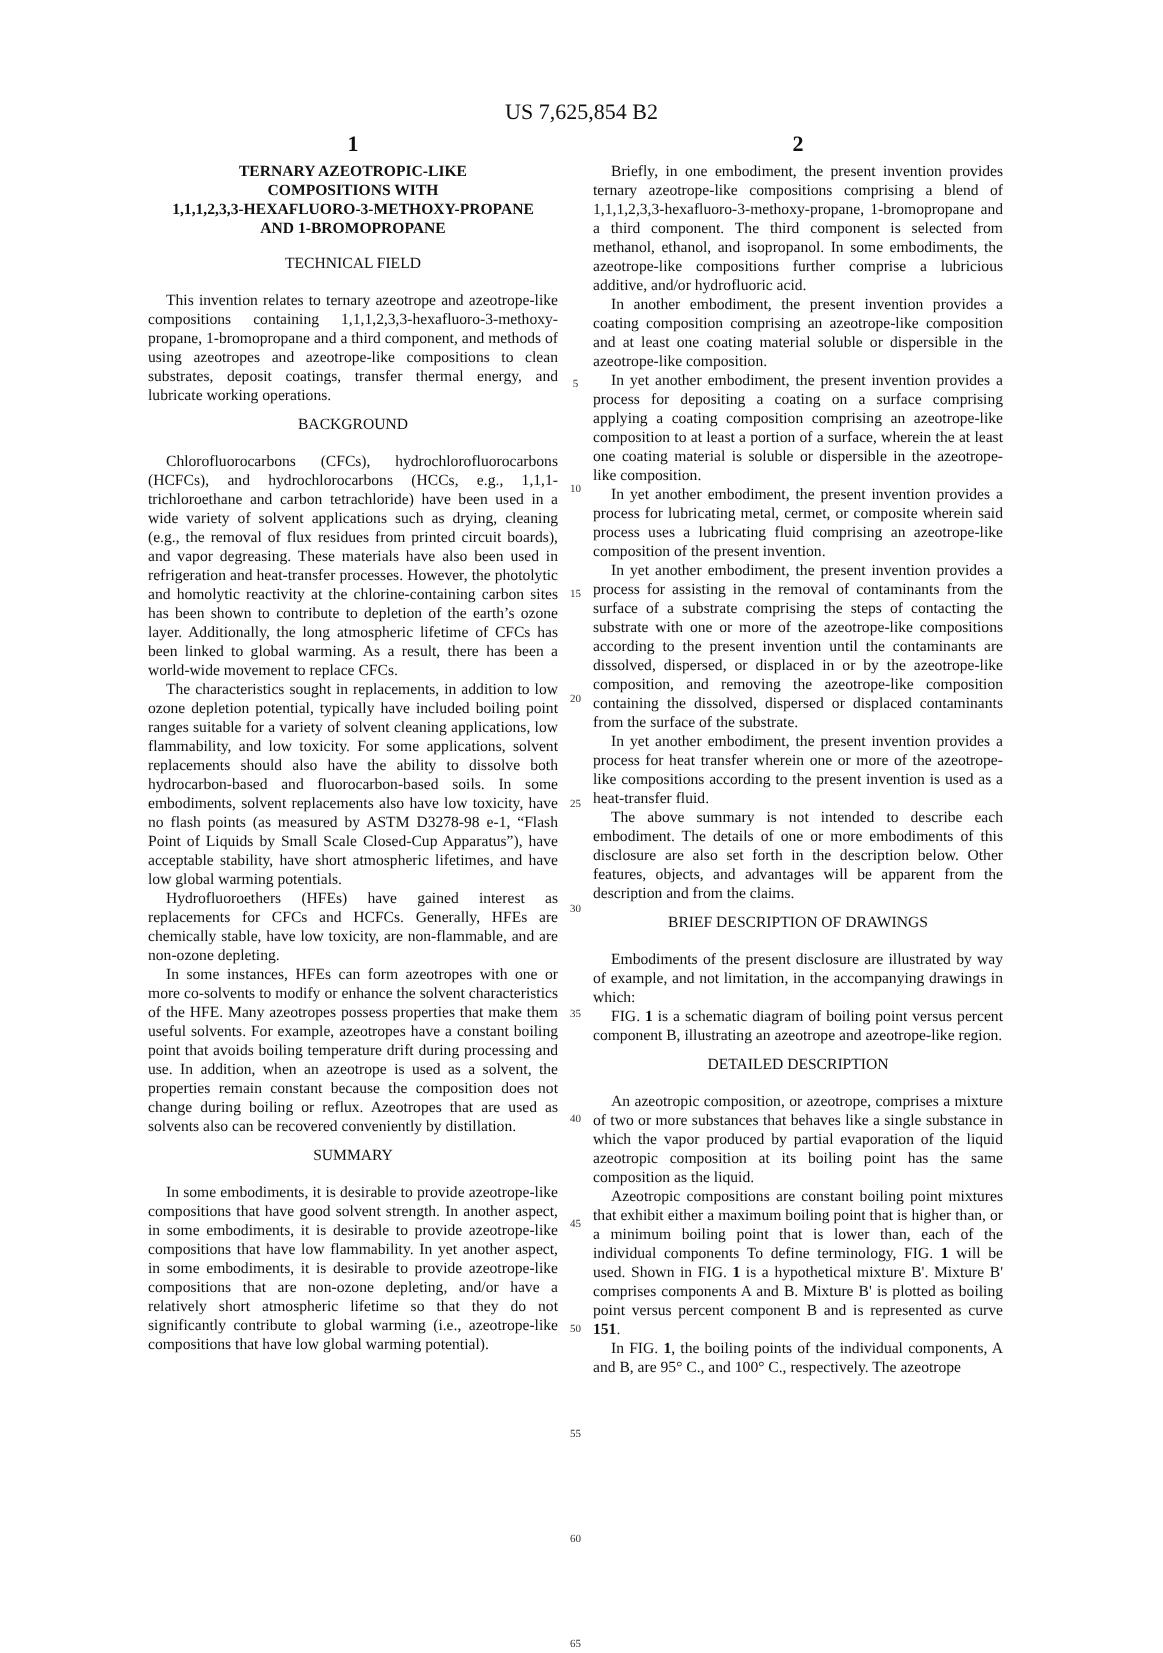US 7,625,854 B2
1
TERNARY AZEOTROPIC-LIKE
COMPOSITIONS WITH
1,1,1,2,3,3-HEXAFLUORO-3-METHOXY-PROPANE
AND 1-BROMOPROPANE
TECHNICAL FIELD
This invention relates to ternary azeotrope and azeotrope-like compositions containing 1,1,1,2,3,3-hexafluoro-3-methoxy-propane, 1-bromopropane and a third component, and methods of using azeotropes and azeotrope-like compositions to clean substrates, deposit coatings, transfer thermal energy, and lubricate working operations.
BACKGROUND
Chlorofluorocarbons (CFCs), hydrochlorofluorocarbons (HCFCs), and hydrochlorocarbons (HCCs, e.g., 1,1,1-trichloroethane and carbon tetrachloride) have been used in a wide variety of solvent applications such as drying, cleaning (e.g., the removal of flux residues from printed circuit boards), and vapor degreasing. These materials have also been used in refrigeration and heat-transfer processes. However, the photolytic and homolytic reactivity at the chlorine-containing carbon sites has been shown to contribute to depletion of the earth’s ozone layer. Additionally, the long atmospheric lifetime of CFCs has been linked to global warming. As a result, there has been a world-wide movement to replace CFCs.
The characteristics sought in replacements, in addition to low ozone depletion potential, typically have included boiling point ranges suitable for a variety of solvent cleaning applications, low flammability, and low toxicity. For some applications, solvent replacements should also have the ability to dissolve both hydrocarbon-based and fluorocarbon-based soils. In some embodiments, solvent replacements also have low toxicity, have no flash points (as measured by ASTM D3278-98 e-1, “Flash Point of Liquids by Small Scale Closed-Cup Apparatus”), have acceptable stability, have short atmospheric lifetimes, and have low global warming potentials.
Hydrofluoroethers (HFEs) have gained interest as replacements for CFCs and HCFCs. Generally, HFEs are chemically stable, have low toxicity, are non-flammable, and are non-ozone depleting.
In some instances, HFEs can form azeotropes with one or more co-solvents to modify or enhance the solvent characteristics of the HFE. Many azeotropes possess properties that make them useful solvents. For example, azeotropes have a constant boiling point that avoids boiling temperature drift during processing and use. In addition, when an azeotrope is used as a solvent, the properties remain constant because the composition does not change during boiling or reflux. Azeotropes that are used as solvents also can be recovered conveniently by distillation.
SUMMARY
In some embodiments, it is desirable to provide azeotrope-like compositions that have good solvent strength. In another aspect, in some embodiments, it is desirable to provide azeotrope-like compositions that have low flammability. In yet another aspect, in some embodiments, it is desirable to provide azeotrope-like compositions that are non-ozone depleting, and/or have a relatively short atmospheric lifetime so that they do not significantly contribute to global warming (i.e., azeotrope-like compositions that have low global warming potential).
5
10
15
20
25
30
35
40
45
50
55
60
65
2
Briefly, in one embodiment, the present invention provides ternary azeotrope-like compositions comprising a blend of 1,1,1,2,3,3-hexafluoro-3-methoxy-propane, 1-bromopropane and a third component. The third component is selected from methanol, ethanol, and isopropanol. In some embodiments, the azeotrope-like compositions further comprise a lubricious additive, and/or hydrofluoric acid.
In another embodiment, the present invention provides a coating composition comprising an azeotrope-like composition and at least one coating material soluble or dispersible in the azeotrope-like composition.
In yet another embodiment, the present invention provides a process for depositing a coating on a surface comprising applying a coating composition comprising an azeotrope-like composition to at least a portion of a surface, wherein the at least one coating material is soluble or dispersible in the azeotrope-like composition.
In yet another embodiment, the present invention provides a process for lubricating metal, cermet, or composite wherein said process uses a lubricating fluid comprising an azeotrope-like composition of the present invention.
In yet another embodiment, the present invention provides a process for assisting in the removal of contaminants from the surface of a substrate comprising the steps of contacting the substrate with one or more of the azeotrope-like compositions according to the present invention until the contaminants are dissolved, dispersed, or displaced in or by the azeotrope-like composition, and removing the azeotrope-like composition containing the dissolved, dispersed or displaced contaminants from the surface of the substrate.
In yet another embodiment, the present invention provides a process for heat transfer wherein one or more of the azeotrope-like compositions according to the present invention is used as a heat-transfer fluid.
The above summary is not intended to describe each embodiment. The details of one or more embodiments of this disclosure are also set forth in the description below. Other features, objects, and advantages will be apparent from the description and from the claims.
BRIEF DESCRIPTION OF DRAWINGS
Embodiments of the present disclosure are illustrated by way of example, and not limitation, in the accompanying drawings in which:
FIG. 1 is a schematic diagram of boiling point versus percent component B, illustrating an azeotrope and azeotrope-like region.
DETAILED DESCRIPTION
An azeotropic composition, or azeotrope, comprises a mixture of two or more substances that behaves like a single substance in which the vapor produced by partial evaporation of the liquid azeotropic composition at its boiling point has the same composition as the liquid.
Azeotropic compositions are constant boiling point mixtures that exhibit either a maximum boiling point that is higher than, or a minimum boiling point that is lower than, each of the individual components To define terminology, FIG. 1 will be used. Shown in FIG. 1 is a hypothetical mixture B'. Mixture B' comprises components A and B. Mixture B' is plotted as boiling point versus percent component B and is represented as curve 151.
In FIG. 1, the boiling points of the individual components, A and B, are 95° C., and 100° C., respectively. The azeotrope